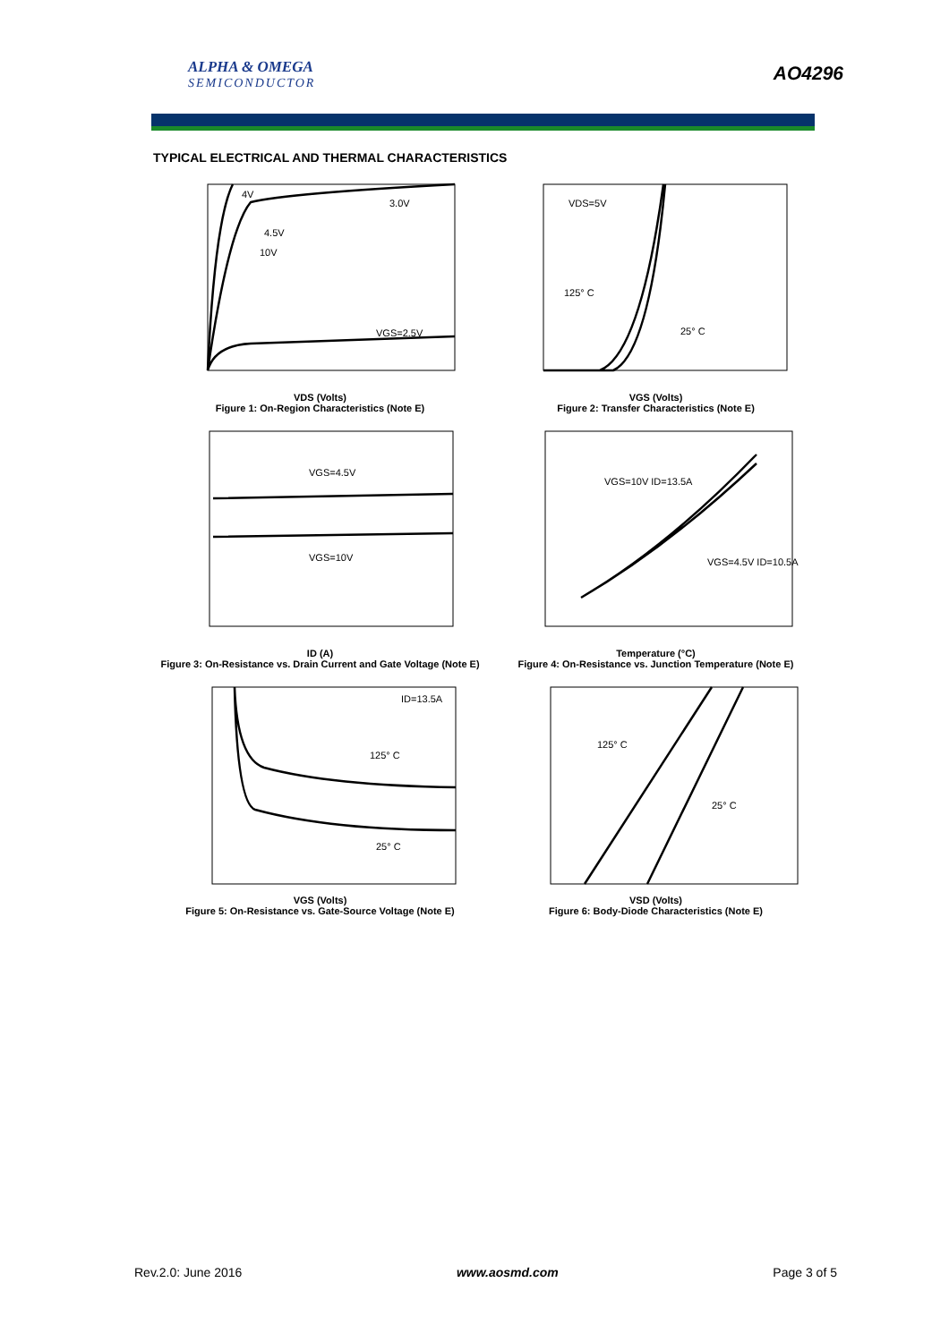ALPHA & OMEGA
SEMICONDUCTOR
AO4296
TYPICAL ELECTRICAL AND THERMAL CHARACTERISTICS
4V
3.0V
4.5V
10V
VGS=2.5V
VDS (Volts)
Figure 1: On-Region Characteristics (Note E)
VDS=5V
125° C
25° C
VGS (Volts)
Figure 2: Transfer Characteristics (Note E)
VGS=4.5V
VGS=10V
ID (A)
Figure 3: On-Resistance vs. Drain Current and Gate Voltage (Note E)
VGS=10V ID=13.5A
VGS=4.5V ID=10.5A
Temperature (°C)
Figure 4: On-Resistance vs. Junction Temperature (Note E)
ID=13.5A
125° C
25° C
VGS (Volts)
Figure 5: On-Resistance vs. Gate-Source Voltage (Note E)
125° C
25° C
VSD (Volts)
Figure 6: Body-Diode Characteristics (Note E)
Rev.2.0: June 2016 www.aosmd.com Page 3 of 5